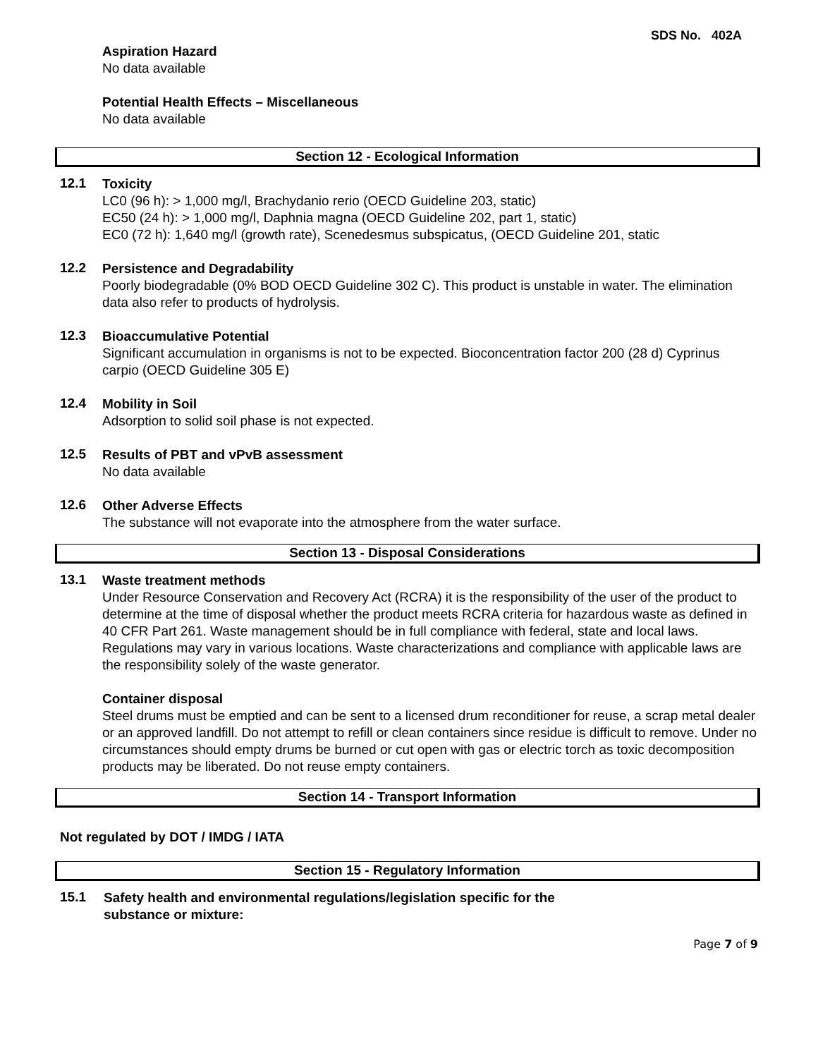SDS No. 402A
Aspiration Hazard
No data available
Potential Health Effects – Miscellaneous
No data available
Section 12 - Ecological Information
12.1
Toxicity
LC0 (96 h): > 1,000 mg/l, Brachydanio rerio (OECD Guideline 203, static)
EC50 (24 h): > 1,000 mg/l, Daphnia magna (OECD Guideline 202, part 1, static)
EC0 (72 h): 1,640 mg/l (growth rate), Scenedesmus subspicatus, (OECD Guideline 201, static
12.2
Persistence and Degradability
Poorly biodegradable (0% BOD OECD Guideline 302 C). This product is unstable in water. The elimination data also refer to products of hydrolysis.
12.3
Bioaccumulative Potential
Significant accumulation in organisms is not to be expected. Bioconcentration factor 200 (28 d) Cyprinus carpio (OECD Guideline 305 E)
12.4
Mobility in Soil
Adsorption to solid soil phase is not expected.
12.5
Results of PBT and vPvB assessment
No data available
12.6
Other Adverse Effects
The substance will not evaporate into the atmosphere from the water surface.
Section 13 - Disposal Considerations
13.1
Waste treatment methods
Under Resource Conservation and Recovery Act (RCRA) it is the responsibility of the user of the product to determine at the time of disposal whether the product meets RCRA criteria for hazardous waste as defined in 40 CFR Part 261. Waste management should be in full compliance with federal, state and local laws. Regulations may vary in various locations. Waste characterizations and compliance with applicable laws are the responsibility solely of the waste generator.
Container disposal
Steel drums must be emptied and can be sent to a licensed drum reconditioner for reuse, a scrap metal dealer or an approved landfill. Do not attempt to refill or clean containers since residue is difficult to remove. Under no circumstances should empty drums be burned or cut open with gas or electric torch as toxic decomposition products may be liberated. Do not reuse empty containers.
Section 14 - Transport Information
Not regulated by DOT / IMDG / IATA
Section 15 - Regulatory Information
15.1
Safety health and environmental regulations/legislation specific for the
substance or mixture:
Page 7 of 9